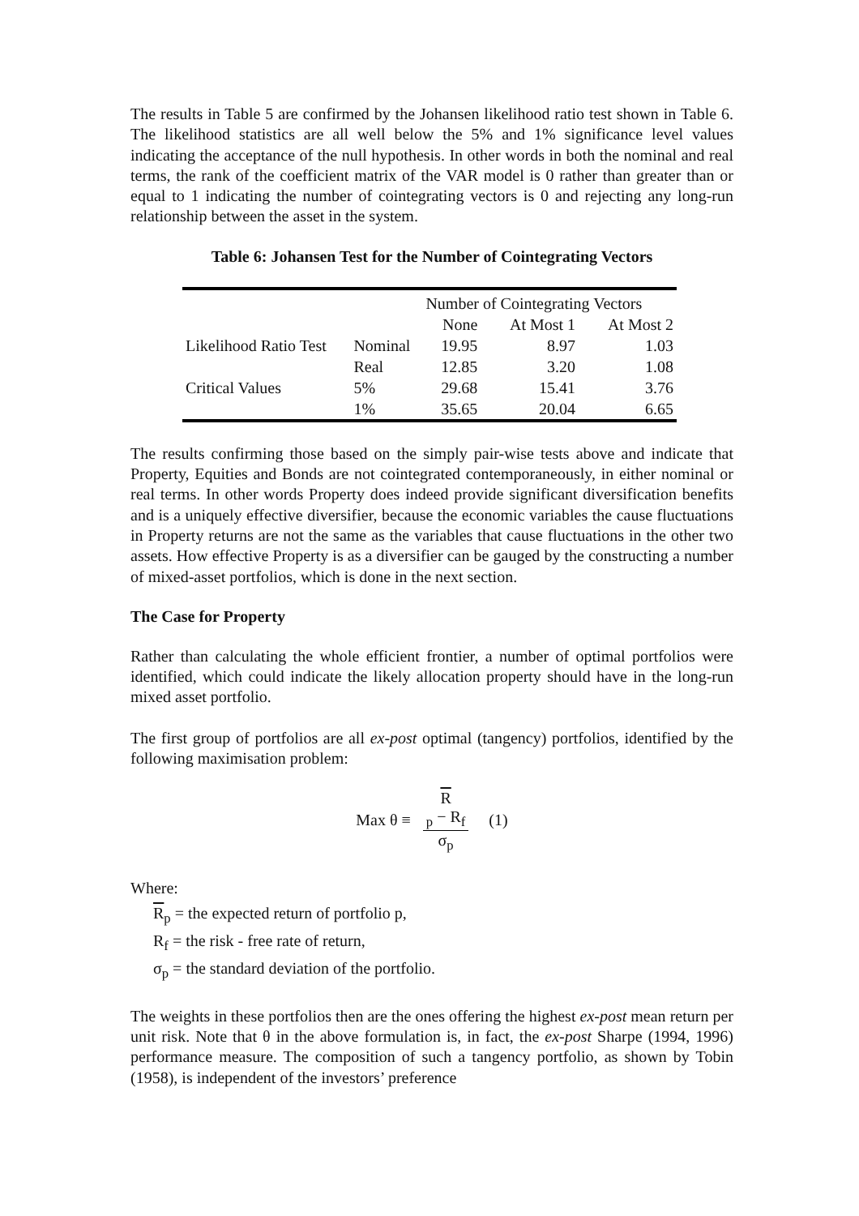The results in Table 5 are confirmed by the Johansen likelihood ratio test shown in Table 6. The likelihood statistics are all well below the 5% and 1% significance level values indicating the acceptance of the null hypothesis. In other words in both the nominal and real terms, the rank of the coefficient matrix of the VAR model is 0 rather than greater than or equal to 1 indicating the number of cointegrating vectors is 0 and rejecting any long-run relationship between the asset in the system.
Table 6: Johansen Test for the Number of Cointegrating Vectors
| | | Number of Cointegrating Vectors | | |
| --- | --- | --- | --- | --- |
| | | None | At Most 1 | At Most 2 |
| Likelihood Ratio Test | Nominal | 19.95 | 8.97 | 1.03 |
| | Real | 12.85 | 3.20 | 1.08 |
| Critical Values | 5% | 29.68 | 15.41 | 3.76 |
| | 1% | 35.65 | 20.04 | 6.65 |
The results confirming those based on the simply pair-wise tests above and indicate that Property, Equities and Bonds are not cointegrated contemporaneously, in either nominal or real terms. In other words Property does indeed provide significant diversification benefits and is a uniquely effective diversifier, because the economic variables the cause fluctuations in Property returns are not the same as the variables that cause fluctuations in the other two assets. How effective Property is as a diversifier can be gauged by the constructing a number of mixed-asset portfolios, which is done in the next section.
The Case for Property
Rather than calculating the whole efficient frontier, a number of optimal portfolios were identified, which could indicate the likely allocation property should have in the long-run mixed asset portfolio.
The first group of portfolios are all ex-post optimal (tangency) portfolios, identified by the following maximisation problem:
Max θ ≡ R
<sub>p</sub> − R<sub>f</sub> σ<sub>p</sub> (1)
Where:
R<sub>p</sub> = the expected return of portfolio p,
R<sub>f</sub> = the risk - free rate of return,
σ<sub>p</sub> = the standard deviation of the portfolio.
The weights in these portfolios then are the ones offering the highest ex-post mean return per unit risk. Note that θ in the above formulation is, in fact, the ex-post Sharpe (1994, 1996) performance measure. The composition of such a tangency portfolio, as shown by Tobin (1958), is independent of the investors’ preference